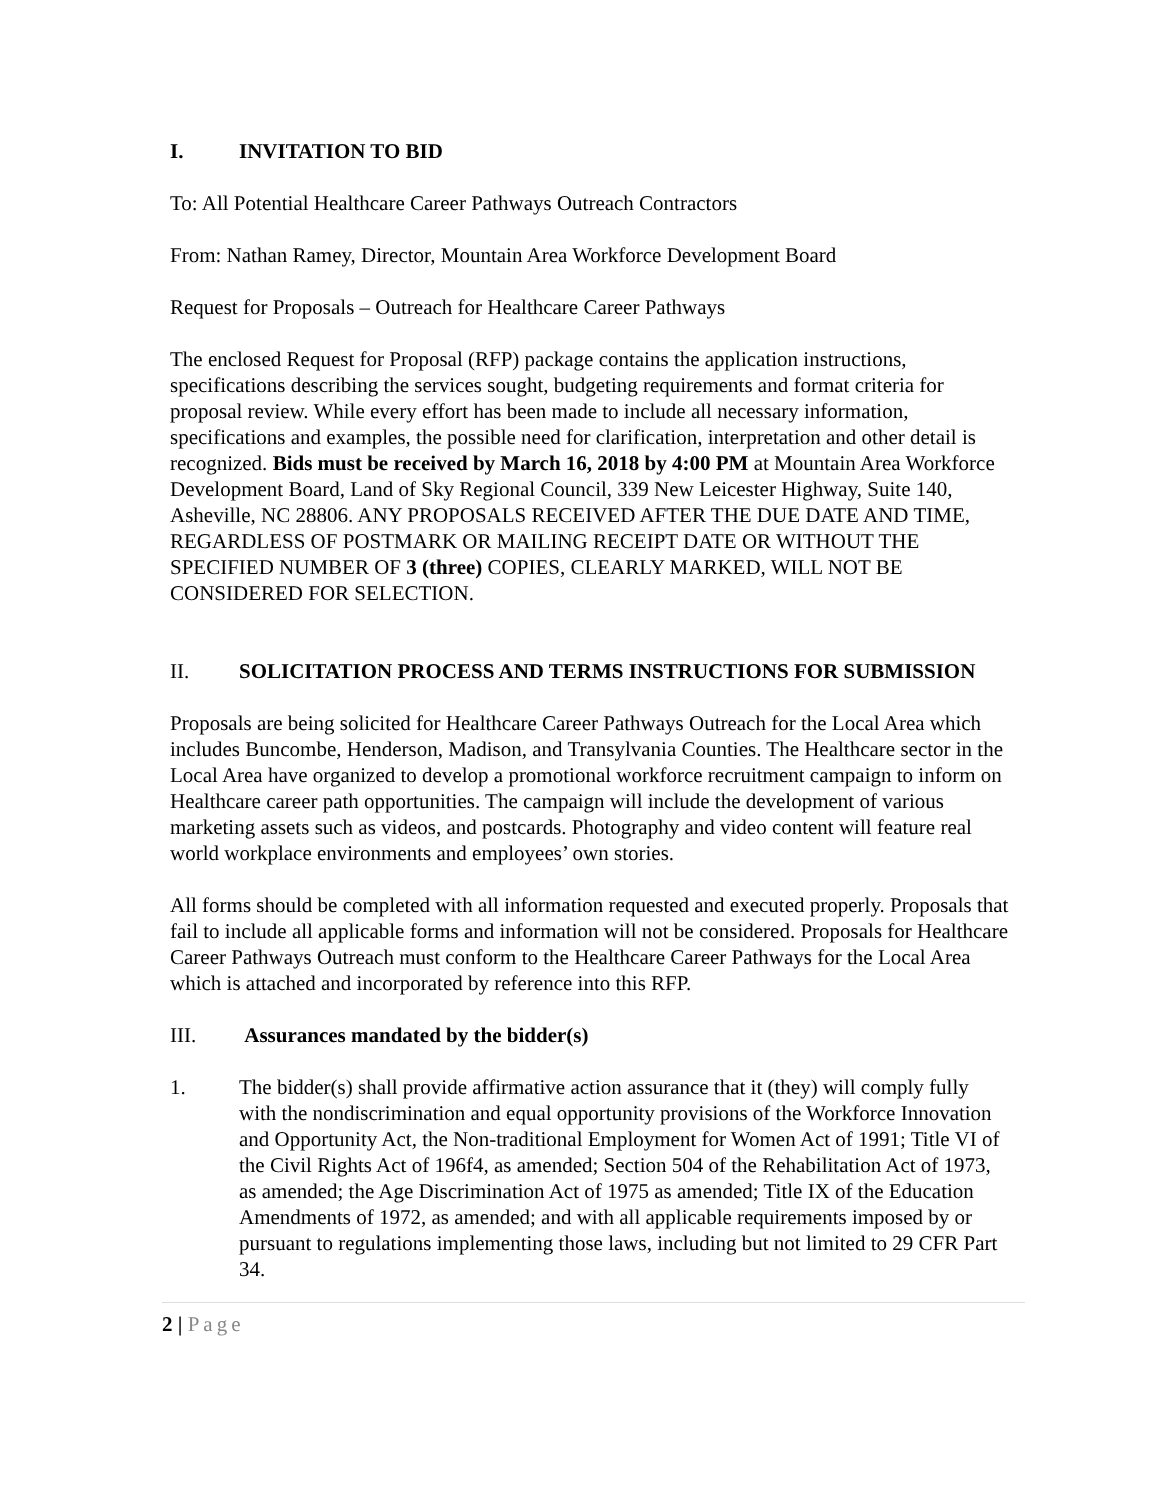I. INVITATION TO BID
To: All Potential Healthcare Career Pathways Outreach Contractors
From: Nathan Ramey, Director, Mountain Area Workforce Development Board
Request for Proposals – Outreach for Healthcare Career Pathways
The enclosed Request for Proposal (RFP) package contains the application instructions, specifications describing the services sought, budgeting requirements and format criteria for proposal review. While every effort has been made to include all necessary information, specifications and examples, the possible need for clarification, interpretation and other detail is recognized. Bids must be received by March 16, 2018 by 4:00 PM at Mountain Area Workforce Development Board, Land of Sky Regional Council, 339 New Leicester Highway, Suite 140, Asheville, NC 28806. ANY PROPOSALS RECEIVED AFTER THE DUE DATE AND TIME, REGARDLESS OF POSTMARK OR MAILING RECEIPT DATE OR WITHOUT THE SPECIFIED NUMBER OF 3 (three) COPIES, CLEARLY MARKED, WILL NOT BE CONSIDERED FOR SELECTION.
II. SOLICITATION PROCESS AND TERMS INSTRUCTIONS FOR SUBMISSION
Proposals are being solicited for Healthcare Career Pathways Outreach for the Local Area which includes Buncombe, Henderson, Madison, and Transylvania Counties. The Healthcare sector in the Local Area have organized to develop a promotional workforce recruitment campaign to inform on Healthcare career path opportunities. The campaign will include the development of various marketing assets such as videos, and postcards. Photography and video content will feature real world workplace environments and employees’ own stories.
All forms should be completed with all information requested and executed properly. Proposals that fail to include all applicable forms and information will not be considered. Proposals for Healthcare Career Pathways Outreach must conform to the Healthcare Career Pathways for the Local Area which is attached and incorporated by reference into this RFP.
III. Assurances mandated by the bidder(s)
1. The bidder(s) shall provide affirmative action assurance that it (they) will comply fully with the nondiscrimination and equal opportunity provisions of the Workforce Innovation and Opportunity Act, the Non-traditional Employment for Women Act of 1991; Title VI of the Civil Rights Act of 196f4, as amended; Section 504 of the Rehabilitation Act of 1973, as amended; the Age Discrimination Act of 1975 as amended; Title IX of the Education Amendments of 1972, as amended; and with all applicable requirements imposed by or pursuant to regulations implementing those laws, including but not limited to 29 CFR Part 34.
2 | Page